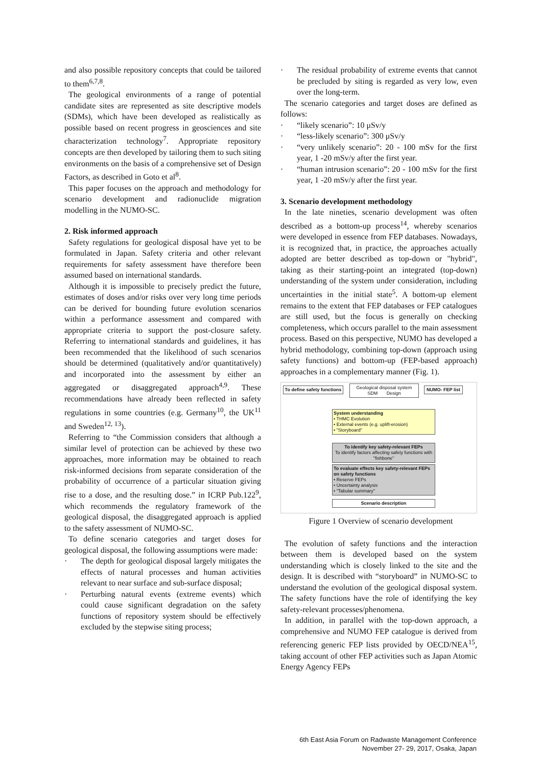and also possible repository concepts that could be tailored to them<sup>6,7,8</sup>.
The geological environments of a range of potential candidate sites are represented as site descriptive models (SDMs), which have been developed as realistically as possible based on recent progress in geosciences and site characterization technology<sup>7</sup>. Appropriate repository concepts are then developed by tailoring them to such siting environments on the basis of a comprehensive set of Design Factors, as described in Goto et al<sup>8</sup>.
This paper focuses on the approach and methodology for scenario development and radionuclide migration modelling in the NUMO-SC.
2. Risk informed approach
Safety regulations for geological disposal have yet to be formulated in Japan. Safety criteria and other relevant requirements for safety assessment have therefore been assumed based on international standards.
Although it is impossible to precisely predict the future, estimates of doses and/or risks over very long time periods can be derived for bounding future evolution scenarios within a performance assessment and compared with appropriate criteria to support the post-closure safety. Referring to international standards and guidelines, it has been recommended that the likelihood of such scenarios should be determined (qualitatively and/or quantitatively) and incorporated into the assessment by either an aggregated or disaggregated approach<sup>4,9</sup>. These recommendations have already been reflected in safety regulations in some countries (e.g. Germany<sup>10</sup>, the UK<sup>11</sup> and Sweden<sup>12, 13</sup>).
Referring to “the Commission considers that although a similar level of protection can be achieved by these two approaches, more information may be obtained to reach risk-informed decisions from separate consideration of the probability of occurrence of a particular situation giving rise to a dose, and the resulting dose.” in ICRP Pub.122<sup>9</sup>, which recommends the regulatory framework of the geological disposal, the disaggregated approach is applied to the safety assessment of NUMO-SC.
To define scenario categories and target doses for geological disposal, the following assumptions were made:
· The depth for geological disposal largely mitigates the effects of natural processes and human activities relevant to near surface and sub-surface disposal;
· Perturbing natural events (extreme events) which could cause significant degradation on the safety functions of repository system should be effectively excluded by the stepwise siting process;
· The residual probability of extreme events that cannot be precluded by siting is regarded as very low, even over the long-term.
The scenario categories and target doses are defined as follows:
· “likely scenario”: 10 μSv/y
· “less-likely scenario”: 300 μSv/y
· “very unlikely scenario”: 20 - 100 mSv for the first year, 1 -20 mSv/y after the first year.
· “human intrusion scenario”: 20 - 100 mSv for the first year, 1 -20 mSv/y after the first year.
3. Scenario development methodology
In the late nineties, scenario development was often described as a bottom-up process<sup>14</sup>, whereby scenarios were developed in essence from FEP databases. Nowadays, it is recognized that, in practice, the approaches actually adopted are better described as top-down or "hybrid", taking as their starting-point an integrated (top-down) understanding of the system under consideration, including uncertainties in the initial state<sup>5</sup>. A bottom-up element remains to the extent that FEP databases or FEP catalogues are still used, but the focus is generally on checking completeness, which occurs parallel to the main assessment process. Based on this perspective, NUMO has developed a hybrid methodology, combining top-down (approach using safety functions) and bottom-up (FEP-based approach) approaches in a complementary manner (Fig. 1).
To define safety functions
Geological disposal system
SDM Design
NUMO- FEP list
System understanding
• THMC Evolution
• External events (e.g. uplift-erosion)
• "Storyboard"
To identify key safety-relevant FEPs
To identify factors affecting safety functions with "fishbone"
To evaluate effects key safety-relevant FEPs on safety functions
• Reserve FEPs
• Uncertainty analysis
• "Tabular summary"
Scenario description
Figure 1 Overview of scenario development
The evolution of safety functions and the interaction between them is developed based on the system understanding which is closely linked to the site and the design. It is described with “storyboard” in NUMO-SC to understand the evolution of the geological disposal system. The safety functions have the role of identifying the key safety-relevant processes/phenomena.
In addition, in parallel with the top-down approach, a comprehensive and NUMO FEP catalogue is derived from referencing generic FEP lists provided by OECD/NEA<sup>15</sup>, taking account of other FEP activities such as Japan Atomic Energy Agency FEPs
6th East Asia Forum on Radwaste Management Conference
November 27- 29, 2017, Osaka, Japan